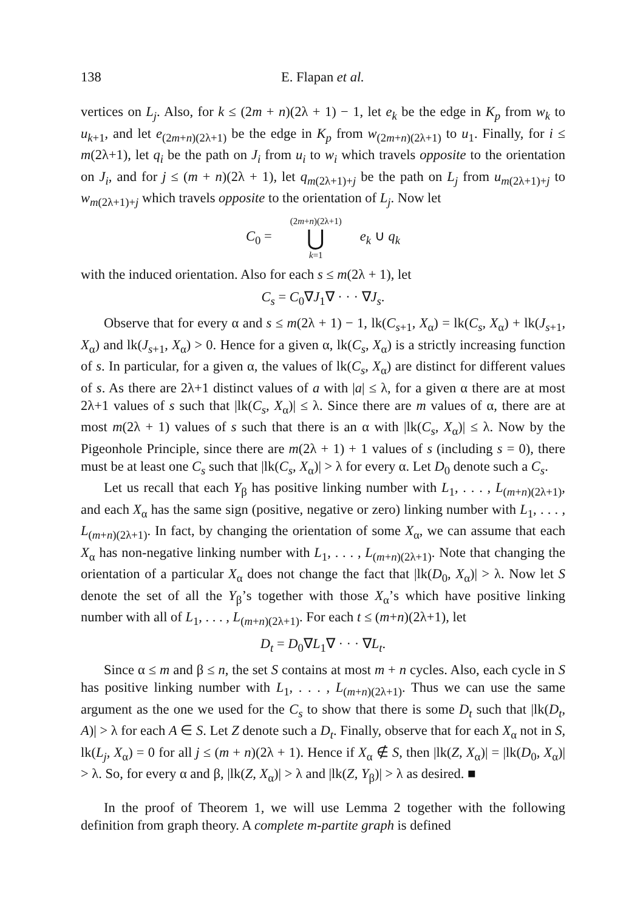138 E. Flapan et al.
vertices on L<sub>j</sub>. Also, for k ≤ (2m + n)(2λ + 1) − 1, let e<sub>k</sub> be the edge in K<sub>p</sub> from w<sub>k</sub> to u<sub>k+1</sub>, and let e<sub>(2m+n)(2λ+1)</sub> be the edge in K<sub>p</sub> from w<sub>(2m+n)(2λ+1)</sub> to u<sub>1</sub>. Finally, for i ≤ m(2λ+1), let q<sub>i</sub> be the path on J<sub>i</sub> from u<sub>i</sub> to w<sub>i</sub> which travels opposite to the orientation on J<sub>i</sub>, and for j ≤ (m + n)(2λ + 1), let q<sub>m(2λ+1)+j</sub> be the path on L<sub>j</sub> from u<sub>m(2λ+1)+j</sub> to w<sub>m(2λ+1)+j</sub> which travels opposite to the orientation of L<sub>j</sub>. Now let
C<sub>0</sub> = (2m+n)(2λ+1) ⋃ k=1 e<sub>k</sub> ∪ q<sub>k</sub>
with the induced orientation. Also for each s ≤ m(2λ + 1), let
C<sub>s</sub> = C<sub>0</sub>∇J<sub>1</sub>∇ · · · ∇J<sub>s</sub>.
Observe that for every α and s ≤ m(2λ + 1) − 1, lk(C<sub>s+1</sub>, X<sub>α</sub>) = lk(C<sub>s</sub>, X<sub>α</sub>) + lk(J<sub>s+1</sub>, X<sub>α</sub>) and lk(J<sub>s+1</sub>, X<sub>α</sub>) > 0. Hence for a given α, lk(C<sub>s</sub>, X<sub>α</sub>) is a strictly increasing function of s. In particular, for a given α, the values of lk(C<sub>s</sub>, X<sub>α</sub>) are distinct for different values of s. As there are 2λ+1 distinct values of a with |a| ≤ λ, for a given α there are at most 2λ+1 values of s such that |lk(C<sub>s</sub>, X<sub>α</sub>)| ≤ λ. Since there are m values of α, there are at most m(2λ + 1) values of s such that there is an α with |lk(C<sub>s</sub>, X<sub>α</sub>)| ≤ λ. Now by the Pigeonhole Principle, since there are m(2λ + 1) + 1 values of s (including s = 0), there must be at least one C<sub>s</sub> such that |lk(C<sub>s</sub>, X<sub>α</sub>)| > λ for every α. Let D<sub>0</sub> denote such a C<sub>s</sub>.
Let us recall that each Y<sub>β</sub> has positive linking number with L<sub>1</sub>, . . . , L<sub>(m+n)(2λ+1)</sub>, and each X<sub>α</sub> has the same sign (positive, negative or zero) linking number with L<sub>1</sub>, . . . , L<sub>(m+n)(2λ+1)</sub>. In fact, by changing the orientation of some X<sub>α</sub>, we can assume that each X<sub>α</sub> has non-negative linking number with L<sub>1</sub>, . . . , L<sub>(m+n)(2λ+1)</sub>. Note that changing the orientation of a particular X<sub>α</sub> does not change the fact that |lk(D<sub>0</sub>, X<sub>α</sub>)| > λ. Now let S denote the set of all the Y<sub>β</sub>’s together with those X<sub>α</sub>’s which have positive linking number with all of L<sub>1</sub>, . . . , L<sub>(m+n)(2λ+1)</sub>. For each t ≤ (m+n)(2λ+1), let
D<sub>t</sub> = D<sub>0</sub>∇L<sub>1</sub>∇ · · · ∇L<sub>t</sub>.
Since α ≤ m and β ≤ n, the set S contains at most m + n cycles. Also, each cycle in S has positive linking number with L<sub>1</sub>, . . . , L<sub>(m+n)(2λ+1)</sub>. Thus we can use the same argument as the one we used for the C<sub>s</sub> to show that there is some D<sub>t</sub> such that |lk(D<sub>t</sub>, A)| > λ for each A ∈ S. Let Z denote such a D<sub>t</sub>. Finally, observe that for each X<sub>α</sub> not in S, lk(L<sub>j</sub>, X<sub>α</sub>) = 0 for all j ≤ (m + n)(2λ + 1). Hence if X<sub>α</sub> ∉ S, then |lk(Z, X<sub>α</sub>)| = |lk(D<sub>0</sub>, X<sub>α</sub>)| > λ. So, for every α and β, |lk(Z, X<sub>α</sub>)| > λ and |lk(Z, Y<sub>β</sub>)| > λ as desired. ■
In the proof of Theorem 1, we will use Lemma 2 together with the following definition from graph theory. A complete m-partite graph is defined